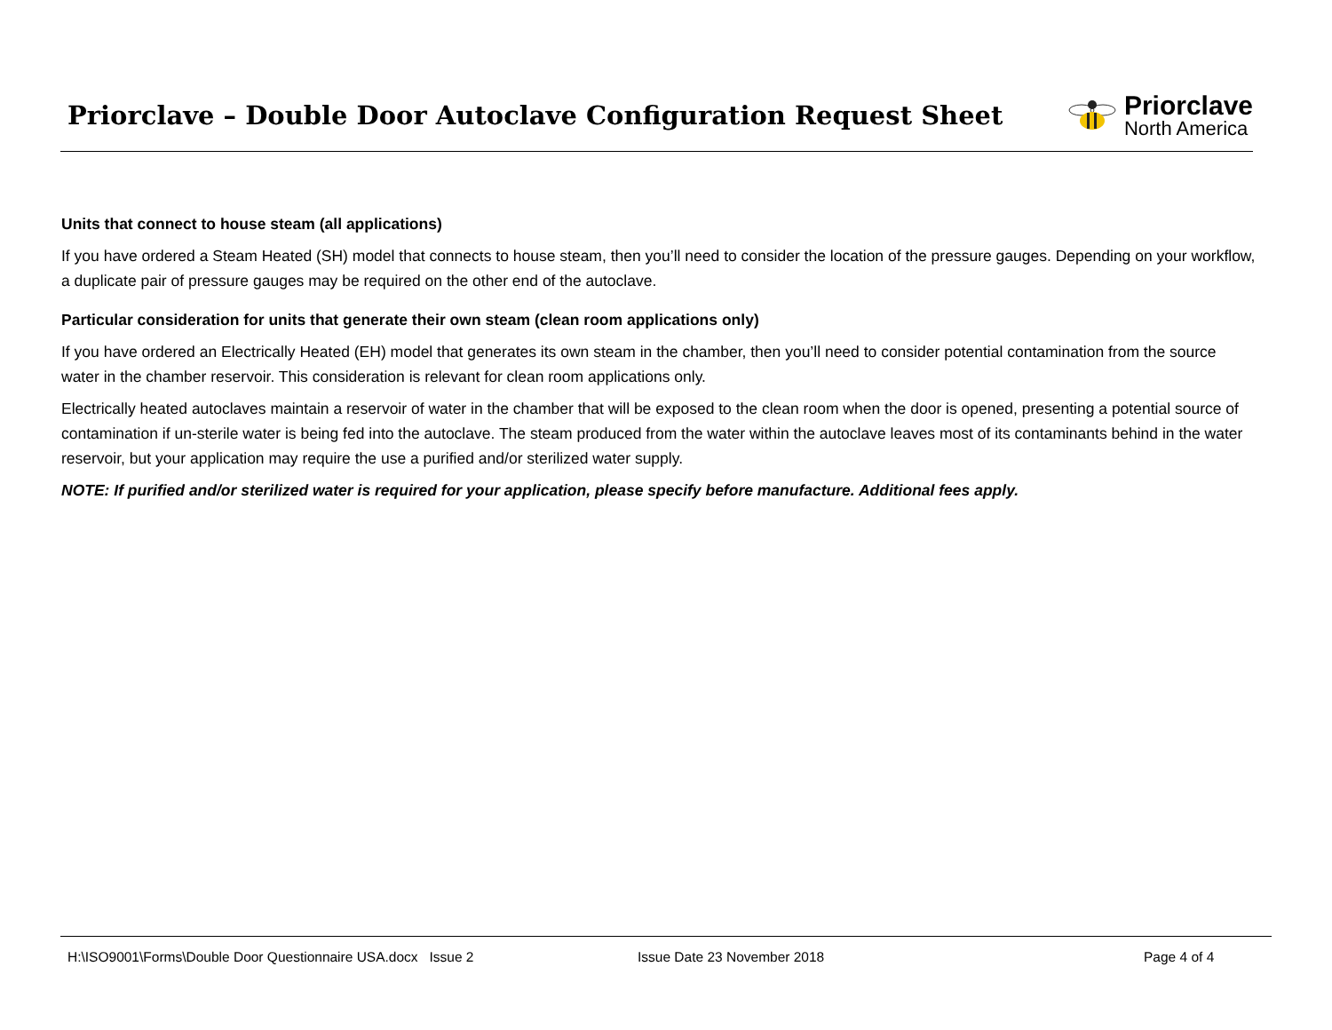Priorclave – Double Door Autoclave Configuration Request Sheet
Priorclave
North America
Units that connect to house steam (all applications)
If you have ordered a Steam Heated (SH) model that connects to house steam, then you’ll need to consider the location of the pressure gauges. Depending on your workflow, a duplicate pair of pressure gauges may be required on the other end of the autoclave.
Particular consideration for units that generate their own steam (clean room applications only)
If you have ordered an Electrically Heated (EH) model that generates its own steam in the chamber, then you’ll need to consider potential contamination from the source water in the chamber reservoir. This consideration is relevant for clean room applications only.
Electrically heated autoclaves maintain a reservoir of water in the chamber that will be exposed to the clean room when the door is opened, presenting a potential source of contamination if un-sterile water is being fed into the autoclave. The steam produced from the water within the autoclave leaves most of its contaminants behind in the water reservoir, but your application may require the use a purified and/or sterilized water supply.
NOTE: If purified and/or sterilized water is required for your application, please specify before manufacture. Additional fees apply.
H:\ISO9001\Forms\Double Door Questionnaire USA.docx Issue 2 Issue Date 23 November 2018 Page 4 of 4